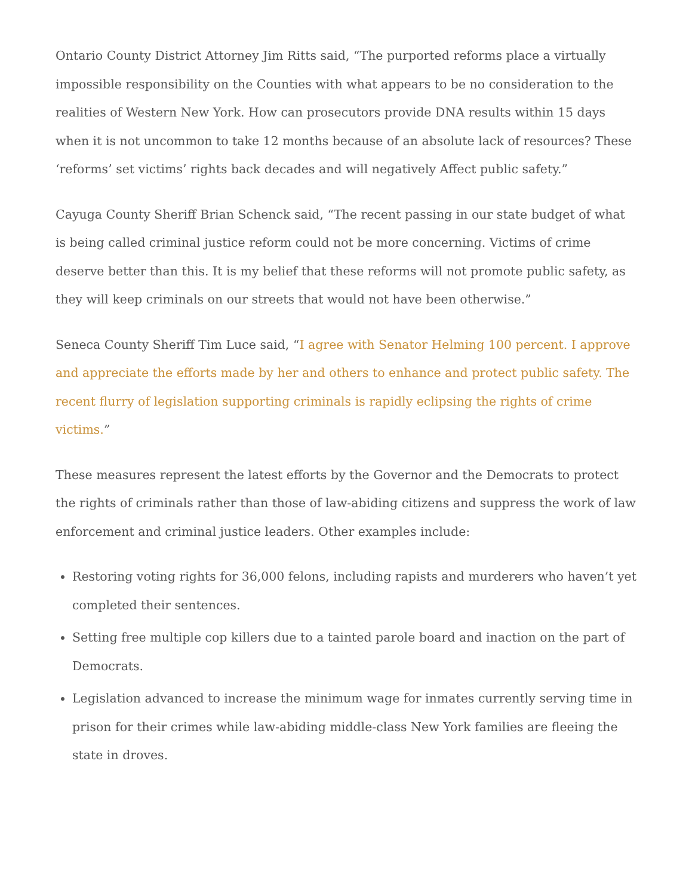Ontario County District Attorney Jim Ritts said, “The purported reforms place a virtually impossible responsibility on the Counties with what appears to be no consideration to the realities of Western New York. How can prosecutors provide DNA results within 15 days when it is not uncommon to take 12 months because of an absolute lack of resources? These ‘reforms’ set victims’ rights back decades and will negatively Affect public safety.”
Cayuga County Sheriff Brian Schenck said, “The recent passing in our state budget of what is being called criminal justice reform could not be more concerning. Victims of crime deserve better than this. It is my belief that these reforms will not promote public safety, as they will keep criminals on our streets that would not have been otherwise.”
Seneca County Sheriff Tim Luce said, “I agree with Senator Helming 100 percent. I approve and appreciate the efforts made by her and others to enhance and protect public safety. The recent flurry of legislation supporting criminals is rapidly eclipsing the rights of crime victims.”
These measures represent the latest efforts by the Governor and the Democrats to protect the rights of criminals rather than those of law-abiding citizens and suppress the work of law enforcement and criminal justice leaders. Other examples include:
Restoring voting rights for 36,000 felons, including rapists and murderers who haven’t yet completed their sentences.
Setting free multiple cop killers due to a tainted parole board and inaction on the part of Democrats.
Legislation advanced to increase the minimum wage for inmates currently serving time in prison for their crimes while law-abiding middle-class New York families are fleeing the state in droves.